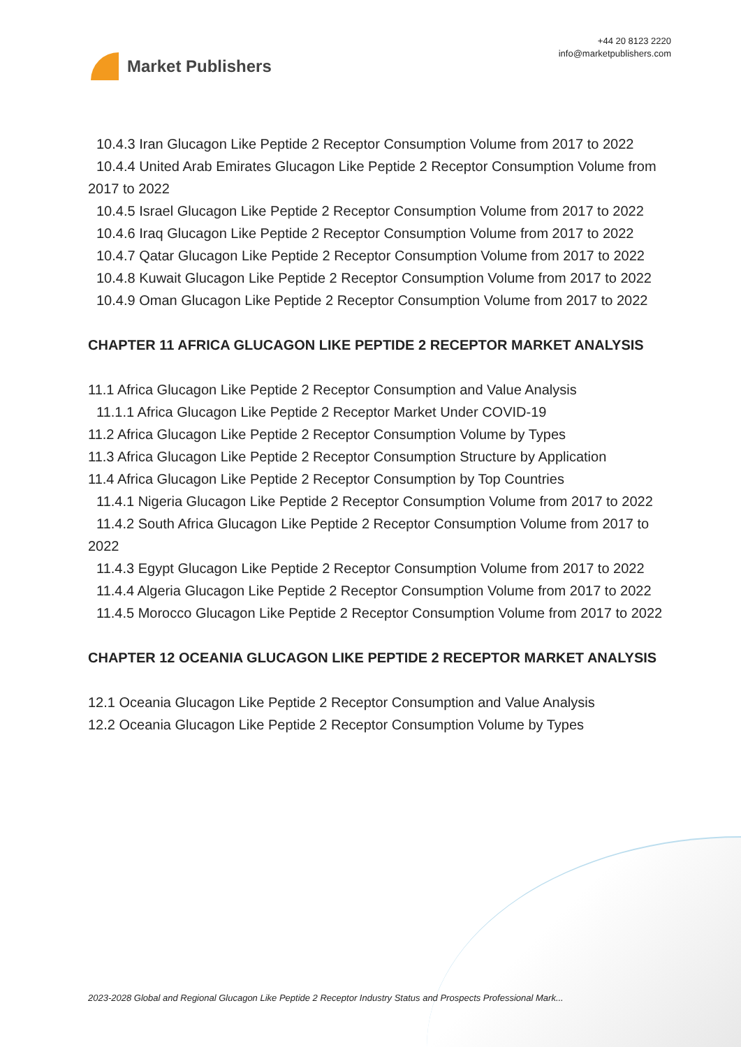Market Publishers
+44 20 8123 2220
info@marketpublishers.com
10.4.3 Iran Glucagon Like Peptide 2 Receptor Consumption Volume from 2017 to 2022
10.4.4 United Arab Emirates Glucagon Like Peptide 2 Receptor Consumption Volume from 2017 to 2022
10.4.5 Israel Glucagon Like Peptide 2 Receptor Consumption Volume from 2017 to 2022
10.4.6 Iraq Glucagon Like Peptide 2 Receptor Consumption Volume from 2017 to 2022
10.4.7 Qatar Glucagon Like Peptide 2 Receptor Consumption Volume from 2017 to 2022
10.4.8 Kuwait Glucagon Like Peptide 2 Receptor Consumption Volume from 2017 to 2022
10.4.9 Oman Glucagon Like Peptide 2 Receptor Consumption Volume from 2017 to 2022
CHAPTER 11 AFRICA GLUCAGON LIKE PEPTIDE 2 RECEPTOR MARKET ANALYSIS
11.1 Africa Glucagon Like Peptide 2 Receptor Consumption and Value Analysis
11.1.1 Africa Glucagon Like Peptide 2 Receptor Market Under COVID-19
11.2 Africa Glucagon Like Peptide 2 Receptor Consumption Volume by Types
11.3 Africa Glucagon Like Peptide 2 Receptor Consumption Structure by Application
11.4 Africa Glucagon Like Peptide 2 Receptor Consumption by Top Countries
11.4.1 Nigeria Glucagon Like Peptide 2 Receptor Consumption Volume from 2017 to 2022
11.4.2 South Africa Glucagon Like Peptide 2 Receptor Consumption Volume from 2017 to 2022
11.4.3 Egypt Glucagon Like Peptide 2 Receptor Consumption Volume from 2017 to 2022
11.4.4 Algeria Glucagon Like Peptide 2 Receptor Consumption Volume from 2017 to 2022
11.4.5 Morocco Glucagon Like Peptide 2 Receptor Consumption Volume from 2017 to 2022
CHAPTER 12 OCEANIA GLUCAGON LIKE PEPTIDE 2 RECEPTOR MARKET ANALYSIS
12.1 Oceania Glucagon Like Peptide 2 Receptor Consumption and Value Analysis
12.2 Oceania Glucagon Like Peptide 2 Receptor Consumption Volume by Types
2023-2028 Global and Regional Glucagon Like Peptide 2 Receptor Industry Status and Prospects Professional Mark...